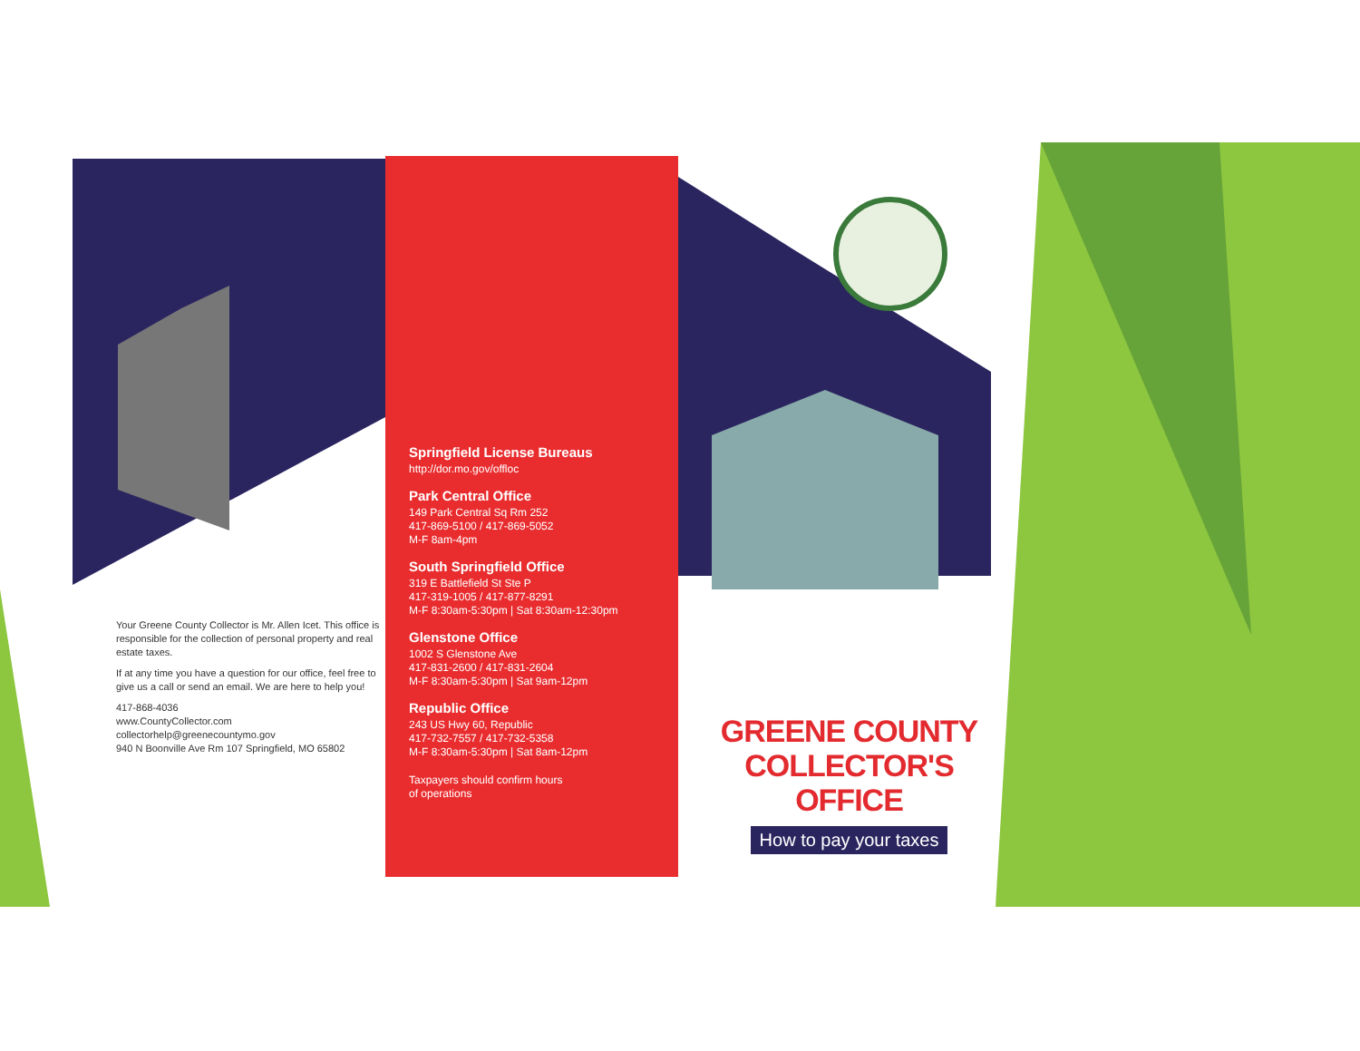Your Greene County Collector is Mr. Allen Icet. This office is responsible for the collection of personal property and real estate taxes.
If at any time you have a question for our office, feel free to give us a call or send an email. We are here to help you!
417-868-4036
www.CountyCollector.com
collectorhelp@greenecountymo.gov
940 N Boonville Ave Rm 107 Springfield, MO 65802
Springfield License Bureaus
http://dor.mo.gov/offloc
Park Central Office
149 Park Central Sq Rm 252
417-869-5100 / 417-869-5052
M-F 8am-4pm
South Springfield Office
319 E Battlefield St Ste P
417-319-1005 / 417-877-8291
M-F 8:30am-5:30pm | Sat 8:30am-12:30pm
Glenstone Office
1002 S Glenstone Ave
417-831-2600 / 417-831-2604
M-F 8:30am-5:30pm | Sat 9am-12pm
Republic Office
243 US Hwy 60, Republic
417-732-7557 / 417-732-5358
M-F 8:30am-5:30pm | Sat 8am-12pm
Taxpayers should confirm hours
of operations
GREENE COUNTY
COLLECTOR'S OFFICE
How to pay your taxes